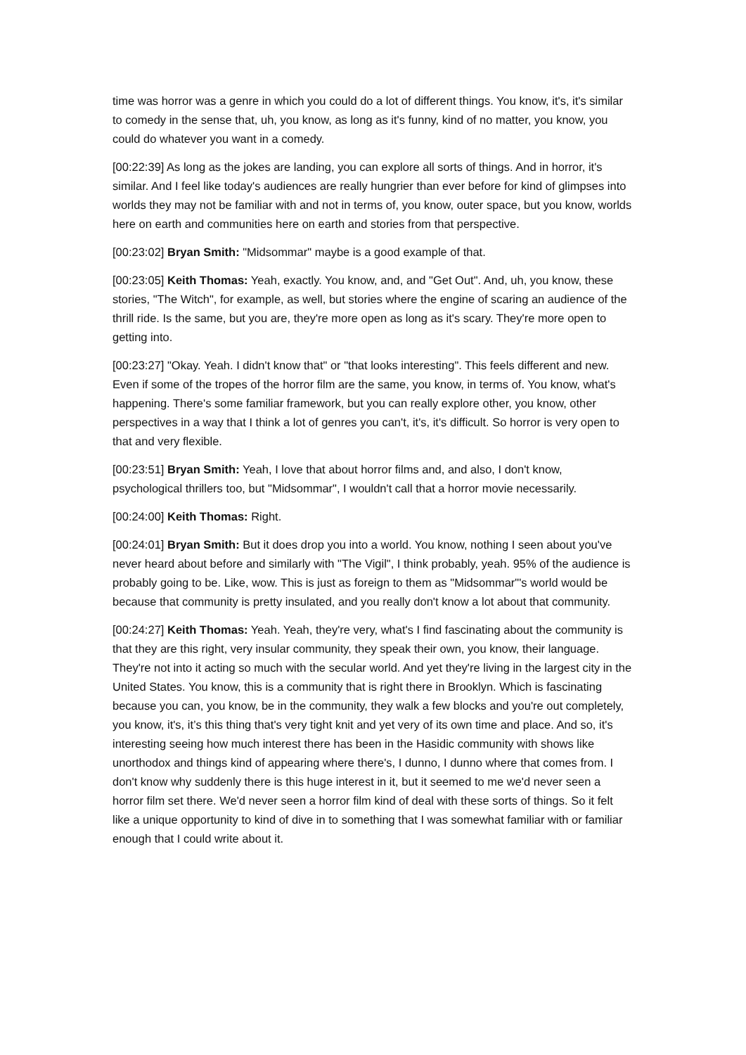time was horror was a genre in which you could do a lot of different things. You know, it's, it's similar to comedy in the sense that, uh, you know, as long as it's funny, kind of no matter, you know, you could do whatever you want in a comedy.
[00:22:39] As long as the jokes are landing, you can explore all sorts of things. And in horror, it's similar. And I feel like today's audiences are really hungrier than ever before for kind of glimpses into worlds they may not be familiar with and not in terms of, you know, outer space, but you know, worlds here on earth and communities here on earth and stories from that perspective.
[00:23:02] Bryan Smith: "Midsommar" maybe is a good example of that.
[00:23:05] Keith Thomas: Yeah, exactly. You know, and, and "Get Out". And, uh, you know, these stories, "The Witch", for example, as well, but stories where the engine of scaring an audience of the thrill ride. Is the same, but you are, they're more open as long as it's scary. They're more open to getting into.
[00:23:27] "Okay. Yeah. I didn't know that" or "that looks interesting". This feels different and new. Even if some of the tropes of the horror film are the same, you know, in terms of. You know, what's happening. There's some familiar framework, but you can really explore other, you know, other perspectives in a way that I think a lot of genres you can't, it's, it's difficult. So horror is very open to that and very flexible.
[00:23:51] Bryan Smith: Yeah, I love that about horror films and, and also, I don't know, psychological thrillers too, but "Midsommar", I wouldn't call that a horror movie necessarily.
[00:24:00] Keith Thomas: Right.
[00:24:01] Bryan Smith: But it does drop you into a world. You know, nothing I seen about you've never heard about before and similarly with "The Vigil", I think probably, yeah. 95% of the audience is probably going to be. Like, wow. This is just as foreign to them as "Midsommar"'s world would be because that community is pretty insulated, and you really don't know a lot about that community.
[00:24:27] Keith Thomas: Yeah. Yeah, they're very, what's I find fascinating about the community is that they are this right, very insular community, they speak their own, you know, their language. They're not into it acting so much with the secular world. And yet they're living in the largest city in the United States. You know, this is a community that is right there in Brooklyn. Which is fascinating because you can, you know, be in the community, they walk a few blocks and you're out completely, you know, it's, it’s this thing that's very tight knit and yet very of its own time and place. And so, it's interesting seeing how much interest there has been in the Hasidic community with shows like unorthodox and things kind of appearing where there's, I dunno, I dunno where that comes from. I don't know why suddenly there is this huge interest in it, but it seemed to me we'd never seen a horror film set there. We'd never seen a horror film kind of deal with these sorts of things. So it felt like a unique opportunity to kind of dive in to something that I was somewhat familiar with or familiar enough that I could write about it.